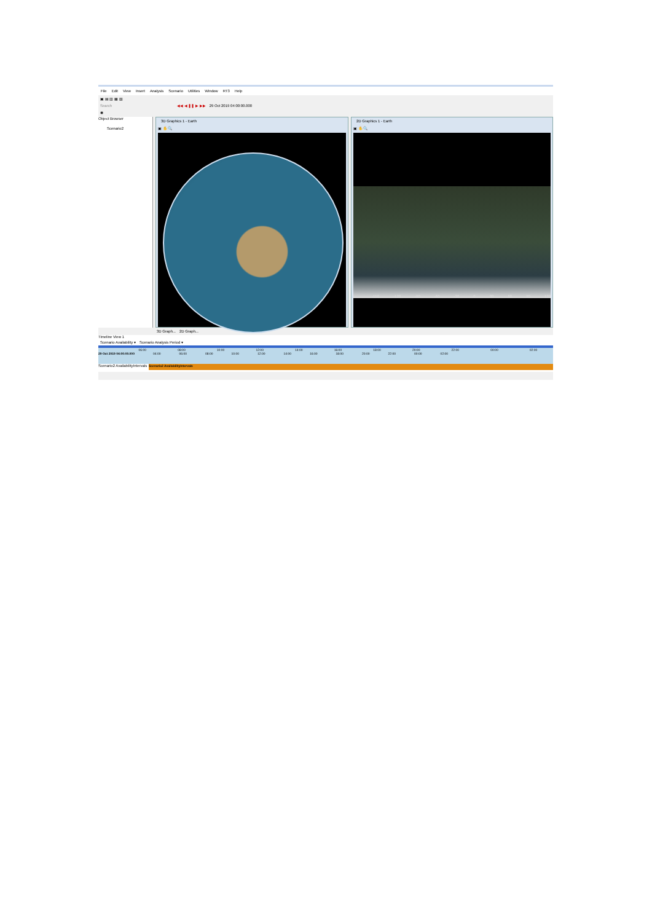File Edit View Insert Analysis Scenario Utilities Window RT3 Help
▣ ▤ ▥ ▦ ▧
Search ◀◀ ◀ ❚❚ ▶ ▶▶ 29 Oct 2019 04:00:00.000
◉
Object Browser
Scenario2
3D Graphics 1 - Earth
▣ ✋ 🔍
2D Graphics 1 - Earth
▣ ✋ 🔍
-150 -120 -90 -60 -30 0 30 60 90 120
3D Graph... 2D Graph...
Timeline View 1
Scenario Availability ▾ Scenario Analysis Period ▾
06:00 08:00 10:00 12:00 14:00 16:00 18:00 20:00 22:00 00:00 02:00
29 Oct 2019 04:00:00.000 04:00 06:00 08:00 10:00 12:00 14:00 16:00 18:00 20:00 22:00 00:00 02:00
Scenario2 AvailabilityIntervals Scenario2 AvailabilityIntervals